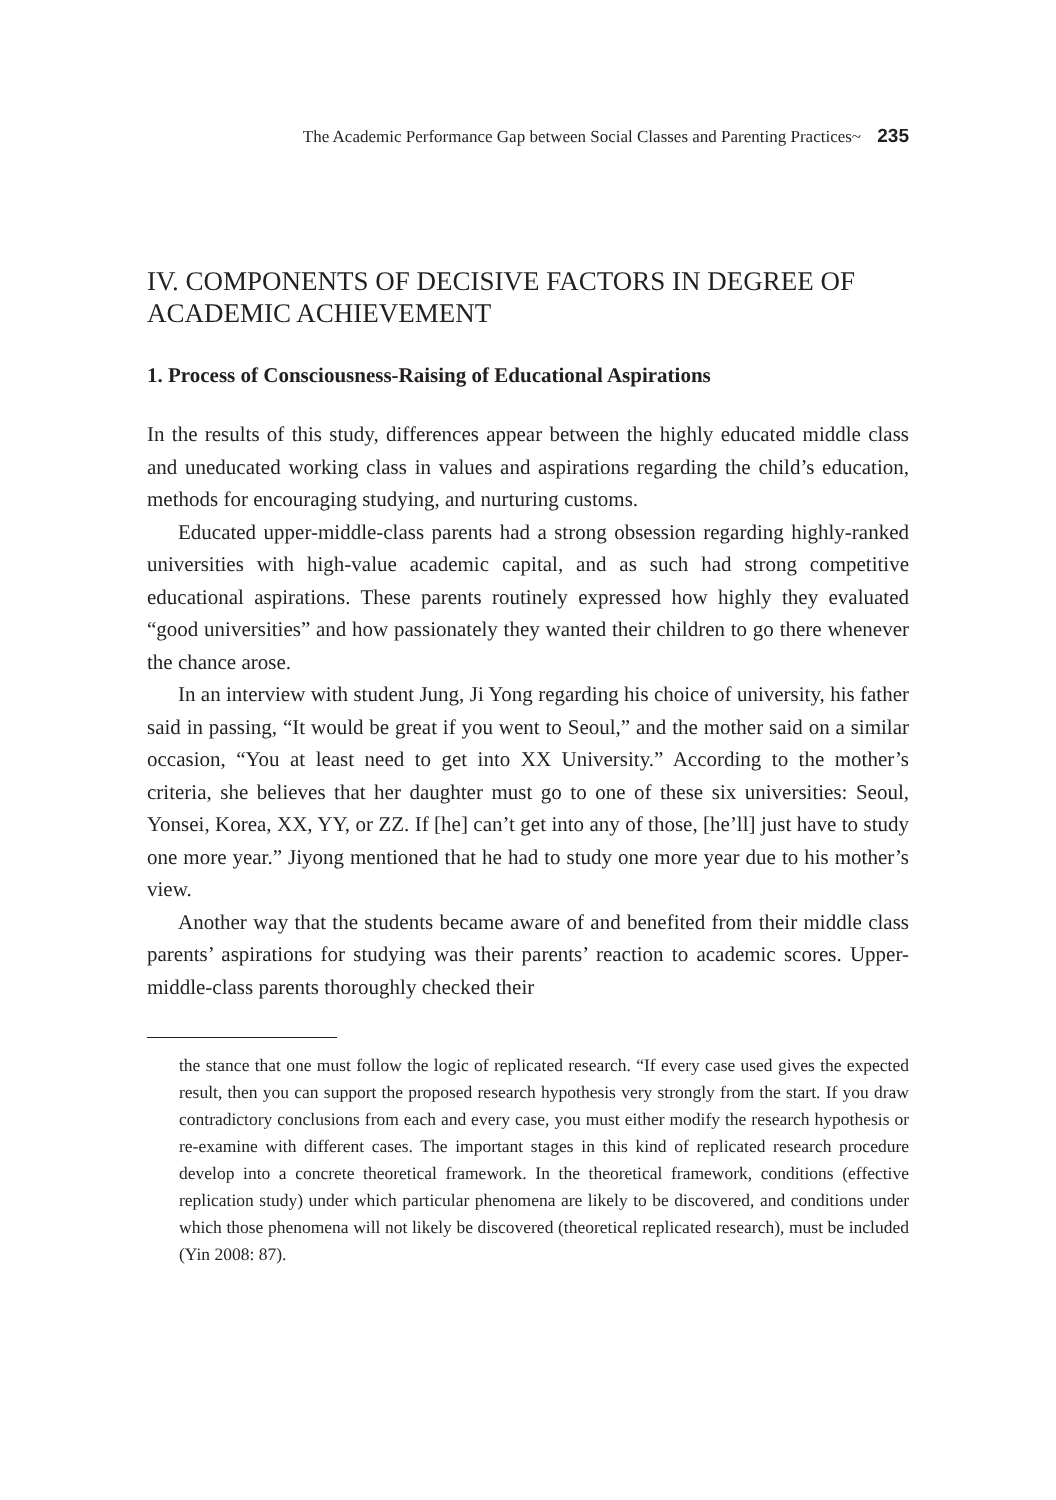The Academic Performance Gap between Social Classes and Parenting Practices~ 235
IV. COMPONENTS OF DECISIVE FACTORS IN DEGREE OF ACADEMIC ACHIEVEMENT
1. Process of Consciousness-Raising of Educational Aspirations
In the results of this study, differences appear between the highly educated middle class and uneducated working class in values and aspirations regarding the child’s education, methods for encouraging studying, and nurturing customs.
Educated upper-middle-class parents had a strong obsession regarding highly-ranked universities with high-value academic capital, and as such had strong competitive educational aspirations. These parents routinely expressed how highly they evaluated “good universities” and how passionately they wanted their children to go there whenever the chance arose.
In an interview with student Jung, Ji Yong regarding his choice of university, his father said in passing, “It would be great if you went to Seoul,” and the mother said on a similar occasion, “You at least need to get into XX University.” According to the mother’s criteria, she believes that her daughter must go to one of these six universities: Seoul, Yonsei, Korea, XX, YY, or ZZ. If [he] can’t get into any of those, [he’ll] just have to study one more year.” Jiyong mentioned that he had to study one more year due to his mother’s view.
Another way that the students became aware of and benefited from their middle class parents’ aspirations for studying was their parents’ reaction to academic scores. Upper-middle-class parents thoroughly checked their
the stance that one must follow the logic of replicated research. “If every case used gives the expected result, then you can support the proposed research hypothesis very strongly from the start. If you draw contradictory conclusions from each and every case, you must either modify the research hypothesis or re-examine with different cases. The important stages in this kind of replicated research procedure develop into a concrete theoretical framework. In the theoretical framework, conditions (effective replication study) under which particular phenomena are likely to be discovered, and conditions under which those phenomena will not likely be discovered (theoretical replicated research), must be included (Yin 2008: 87).